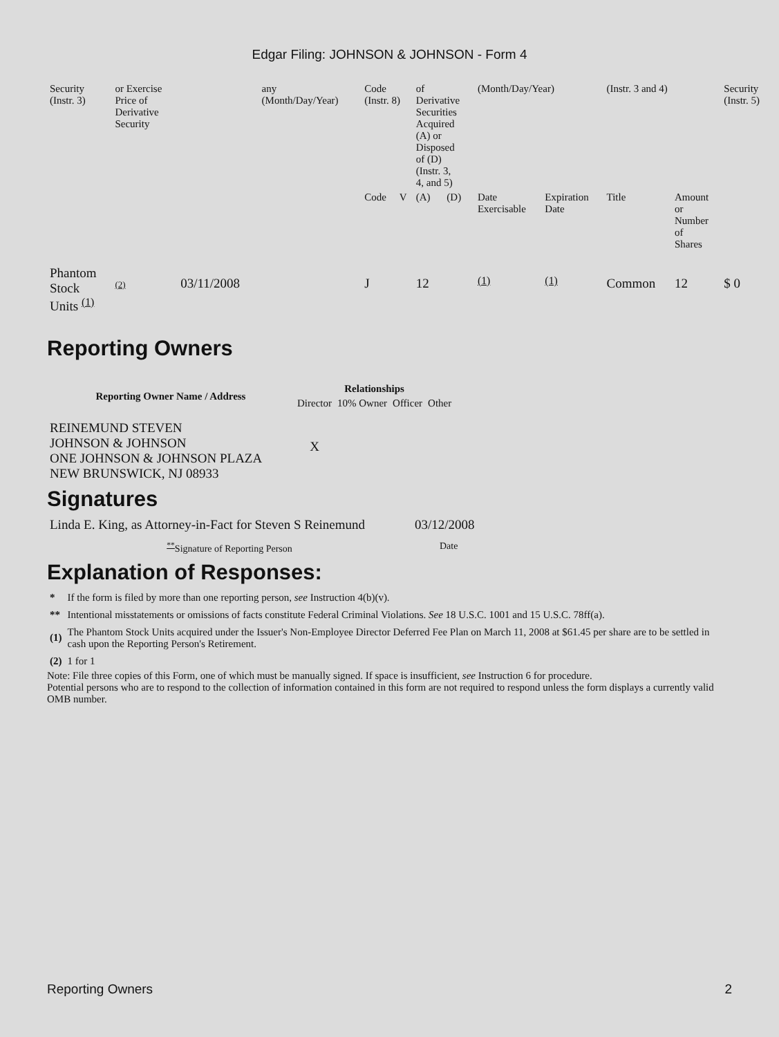Edgar Filing: JOHNSON & JOHNSON - Form 4
| Security (Instr. 3) | or Exercise Price of Derivative Security | | any (Month/Day/Year) | Code (Instr. 8) | | of Derivative Securities Acquired (A) or Disposed of (D) (Instr. 3, 4, and 5) | | (Month/Day/Year) | | (Instr. 3 and 4) | | Security (Instr. 5) |
| | | | | Code | V | (A) | (D) | Date Exercisable | Expiration Date | Title | Amount or Number of Shares | |
| Phantom Stock Units <sup>(1)</sup> | (2) | 03/11/2008 | | J | | 12 | | <sup>(1)</sup> | <sup>(1)</sup> | Common | 12 | $ 0 |
Reporting Owners
| Reporting Owner Name / Address | Relationships | | | |
| --- | --- | --- | --- | --- |
| | Director | 10% Owner | Officer | Other |
| REINEMUND STEVEN JOHNSON & JOHNSON ONE JOHNSON & JOHNSON PLAZA NEW BRUNSWICK, NJ 08933 | X | | | |
Signatures
| Linda E. King, as Attorney-in-Fact for Steven S Reinemund | 03/12/2008 |
| <sup>**</sup> Signature of Reporting Person | Date |
Explanation of Responses:
| * | If the form is filed by more than one reporting person, see Instruction 4(b)(v). |
| ** | Intentional misstatements or omissions of facts constitute Federal Criminal Violations. See 18 U.S.C. 1001 and 15 U.S.C. 78ff(a). |
| (1) | The Phantom Stock Units acquired under the Issuer's Non-Employee Director Deferred Fee Plan on March 11, 2008 at $61.45 per share are to be settled in cash upon the Reporting Person's Retirement. |
| (2) | 1 for 1 |
Note: File three copies of this Form, one of which must be manually signed. If space is insufficient, see Instruction 6 for procedure.
Potential persons who are to respond to the collection of information contained in this form are not required to respond unless the form displays a currently valid OMB number.
Reporting Owners 2